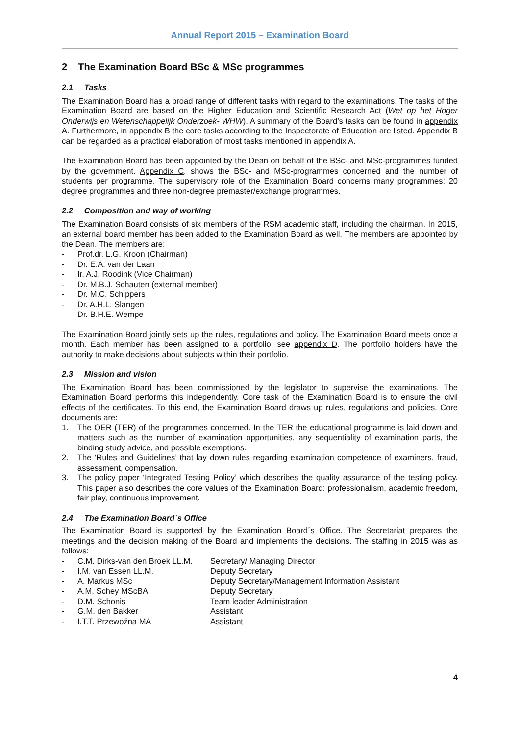Annual Report 2015 – Examination Board
2 The Examination Board BSc & MSc programmes
2.1 Tasks
The Examination Board has a broad range of different tasks with regard to the examinations. The tasks of the Examination Board are based on the Higher Education and Scientific Research Act (Wet op het Hoger Onderwijs en Wetenschappelijk Onderzoek- WHW). A summary of the Board’s tasks can be found in appendix A. Furthermore, in appendix B the core tasks according to the Inspectorate of Education are listed. Appendix B can be regarded as a practical elaboration of most tasks mentioned in appendix A.
The Examination Board has been appointed by the Dean on behalf of the BSc- and MSc-programmes funded by the government. Appendix C. shows the BSc- and MSc-programmes concerned and the number of students per programme. The supervisory role of the Examination Board concerns many programmes: 20 degree programmes and three non-degree premaster/exchange programmes.
2.2 Composition and way of working
The Examination Board consists of six members of the RSM academic staff, including the chairman. In 2015, an external board member has been added to the Examination Board as well. The members are appointed by the Dean. The members are:
- Prof.dr. L.G. Kroon (Chairman)
- Dr. E.A. van der Laan
- Ir. A.J. Roodink (Vice Chairman)
- Dr. M.B.J. Schauten (external member)
- Dr. M.C. Schippers
- Dr. A.H.L. Slangen
- Dr. B.H.E. Wempe
The Examination Board jointly sets up the rules, regulations and policy. The Examination Board meets once a month. Each member has been assigned to a portfolio, see appendix D. The portfolio holders have the authority to make decisions about subjects within their portfolio.
2.3 Mission and vision
The Examination Board has been commissioned by the legislator to supervise the examinations. The Examination Board performs this independently. Core task of the Examination Board is to ensure the civil effects of the certificates. To this end, the Examination Board draws up rules, regulations and policies. Core documents are:
1. The OER (TER) of the programmes concerned. In the TER the educational programme is laid down and matters such as the number of examination opportunities, any sequentiality of examination parts, the binding study advice, and possible exemptions.
2. The ‘Rules and Guidelines’ that lay down rules regarding examination competence of examiners, fraud, assessment, compensation.
3. The policy paper ‘Integrated Testing Policy’ which describes the quality assurance of the testing policy. This paper also describes the core values of the Examination Board: professionalism, academic freedom, fair play, continuous improvement.
2.4 The Examination Board´s Office
The Examination Board is supported by the Examination Board´s Office. The Secretariat prepares the meetings and the decision making of the Board and implements the decisions. The staffing in 2015 was as follows:
- C.M. Dirks-van den Broek LL.M. Secretary/ Managing Director
- I.M. van Essen LL.M. Deputy Secretary
- A. Markus MSc Deputy Secretary/Management Information Assistant
- A.M. Schey MScBA Deputy Secretary
- D.M. Schonis Team leader Administration
- G.M. den Bakker Assistant
- I.T.T. Przewoźna MA Assistant
4